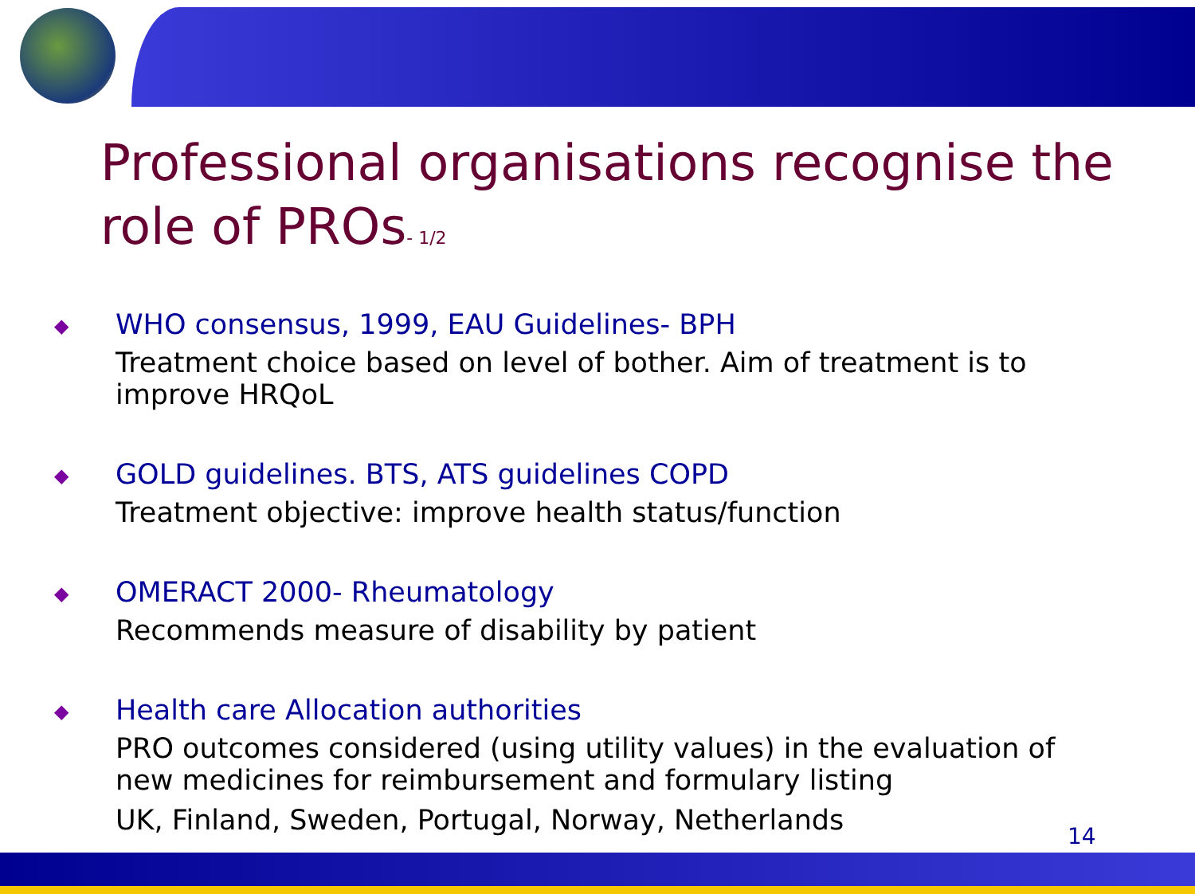Professional organisations recognise the role of PROs- 1/2
◆
WHO consensus, 1999, EAU Guidelines- BPH
Treatment choice based on level of bother. Aim of treatment is to improve HRQoL
◆
GOLD guidelines. BTS, ATS guidelines COPD
Treatment objective: improve health status/function
◆
OMERACT 2000- Rheumatology
Recommends measure of disability by patient
◆
Health care Allocation authorities
PRO outcomes considered (using utility values) in the evaluation of new medicines for reimbursement and formulary listing
UK, Finland, Sweden, Portugal, Norway, Netherlands
14